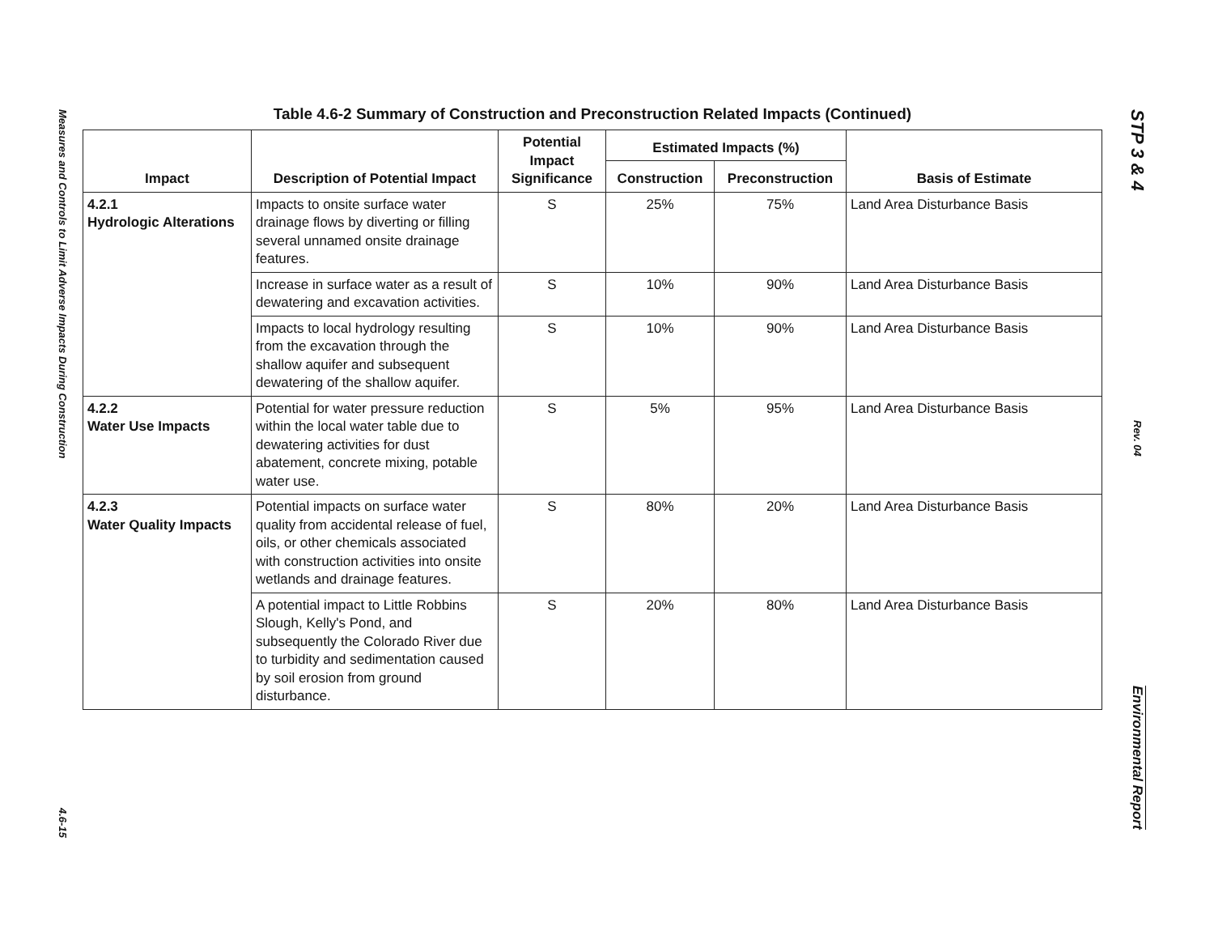Measures and Controls to Limit Adverse Impacts During Construction
4.6-15
STP 3 & 4
Rev. 04
Environmental Report
Table 4.6-2 Summary of Construction and Preconstruction Related Impacts (Continued)
| Impact | Description of Potential Impact | Potential Impact Significance | Estimated Impacts (%) | | Basis of Estimate |
| --- | --- | --- | --- | --- | --- |
| | | | Construction | Preconstruction | |
| 4.2.1 Hydrologic Alterations | Impacts to onsite surface water drainage flows by diverting or filling several unnamed onsite drainage features. | S | 25% | 75% | Land Area Disturbance Basis |
| | Increase in surface water as a result of dewatering and excavation activities. | S | 10% | 90% | Land Area Disturbance Basis |
| | Impacts to local hydrology resulting from the excavation through the shallow aquifer and subsequent dewatering of the shallow aquifer. | S | 10% | 90% | Land Area Disturbance Basis |
| 4.2.2 Water Use Impacts | Potential for water pressure reduction within the local water table due to dewatering activities for dust abatement, concrete mixing, potable water use. | S | 5% | 95% | Land Area Disturbance Basis |
| 4.2.3 Water Quality Impacts | Potential impacts on surface water quality from accidental release of fuel, oils, or other chemicals associated with construction activities into onsite wetlands and drainage features. | S | 80% | 20% | Land Area Disturbance Basis |
| | A potential impact to Little Robbins Slough, Kelly's Pond, and subsequently the Colorado River due to turbidity and sedimentation caused by soil erosion from ground disturbance. | S | 20% | 80% | Land Area Disturbance Basis |